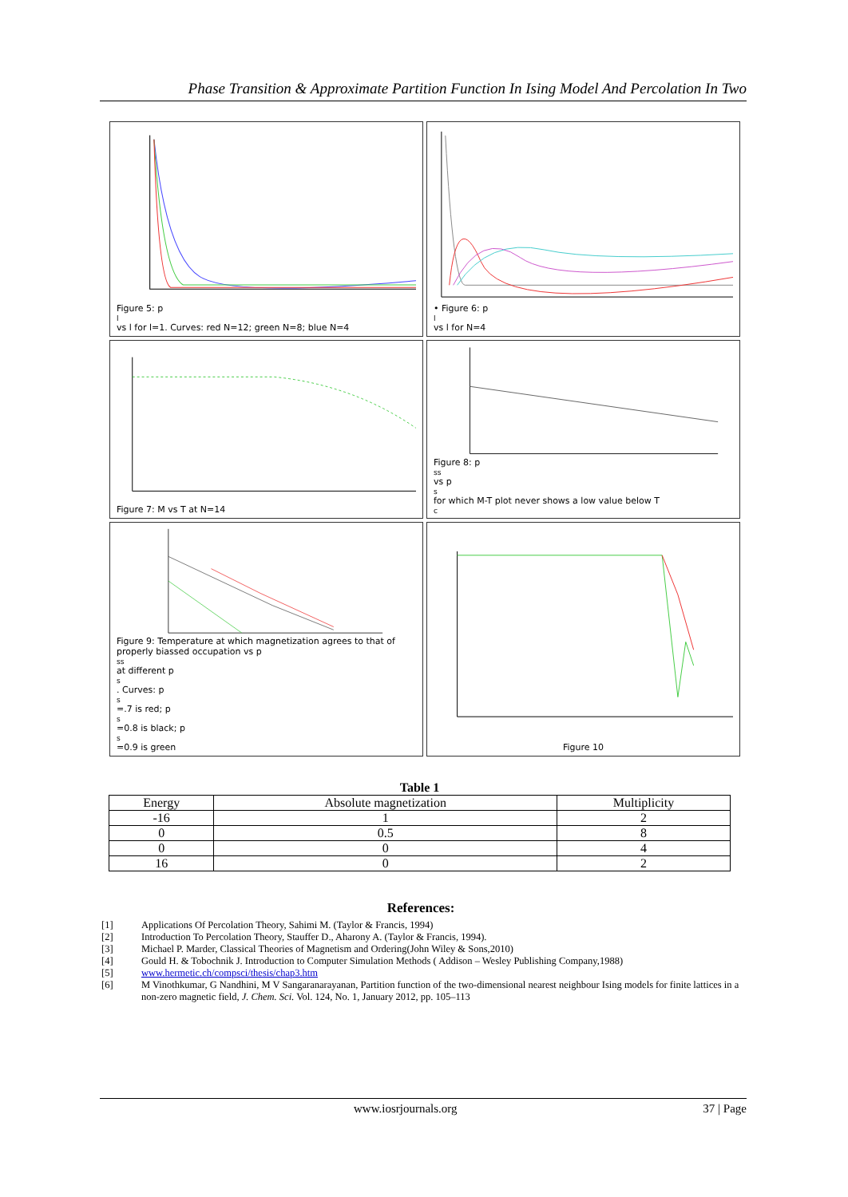Phase Transition & Approximate Partition Function In Ising Model And Percolation In Two
Figure 5: p<sub>l</sub> vs l for l=1. Curves: red N=12; green N=8; blue N=4
• Figure 6: p<sub>l</sub> vs l for N=4
Figure 7: M vs T at N=14 Figure 8: p<sub>ss</sub> vs p<sub>s</sub> for which M-T plot never shows a low value below T<sub>c</sub>
Figure 9: Temperature at which magnetization agrees to that of properly biassed occupation vs p<sub>ss</sub> at different p<sub>s</sub>. Curves: p<sub>s</sub> =.7 is red; p<sub>s</sub> =0.8 is black; p<sub>s</sub> =0.9 is green
Figure 10
Table 1
| Energy | Absolute magnetization | Multiplicity |
| --- | --- | --- |
| -16 | 1 | 2 |
| 0 | 0.5 | 8 |
| 0 | 0 | 4 |
| 16 | 0 | 2 |
References:
[1] Applications Of Percolation Theory, Sahimi M. (Taylor & Francis, 1994)
[2] Introduction To Percolation Theory, Stauffer D., Aharony A. (Taylor & Francis, 1994).
[3] Michael P. Marder, Classical Theories of Magnetism and Ordering(John Wiley & Sons,2010)
[4] Gould H. & Tobochnik J. Introduction to Computer Simulation Methods ( Addison – Wesley Publishing Company,1988)
[5] www.hermetic.ch/compsci/thesis/chap3.htm
[6] M Vinothkumar, G Nandhini, M V Sangaranarayanan, Partition function of the two-dimensional nearest neighbour Ising models for finite lattices in a non-zero magnetic field, J. Chem. Sci. Vol. 124, No. 1, January 2012, pp. 105–113
www.iosrjournals.org 37 | Page